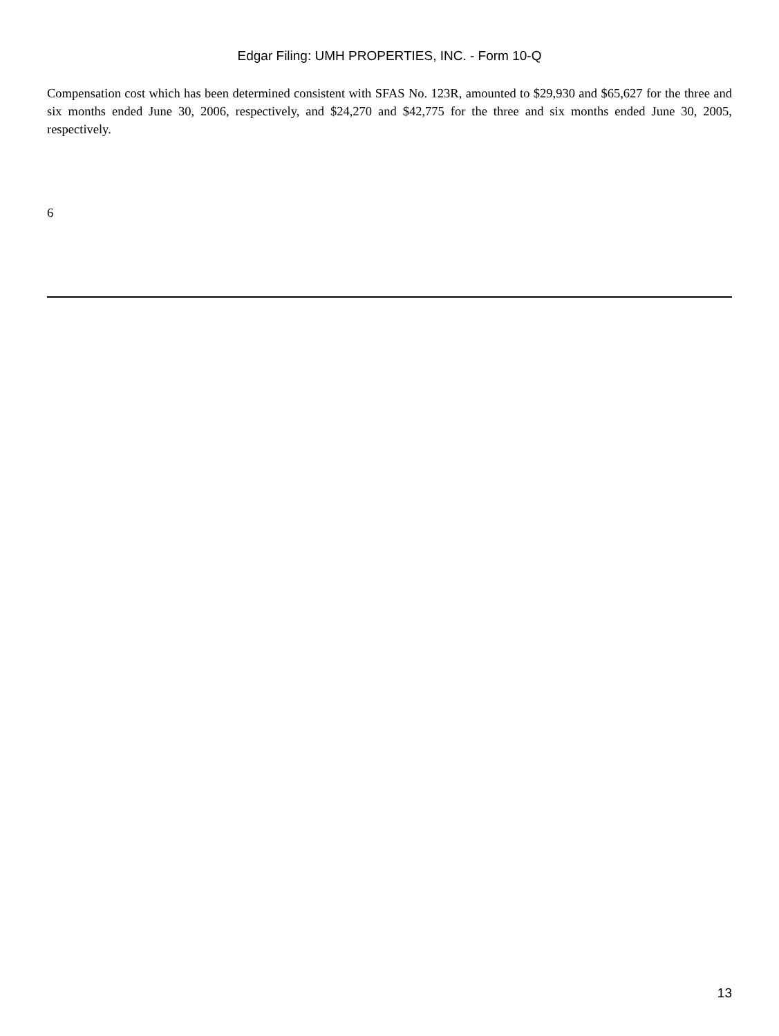Edgar Filing: UMH PROPERTIES, INC. - Form 10-Q
Compensation cost which has been determined consistent with SFAS No. 123R, amounted to $29,930 and $65,627 for the three and six months ended June 30, 2006, respectively, and $24,270 and $42,775 for the three and six months ended June 30, 2005, respectively.
6
13